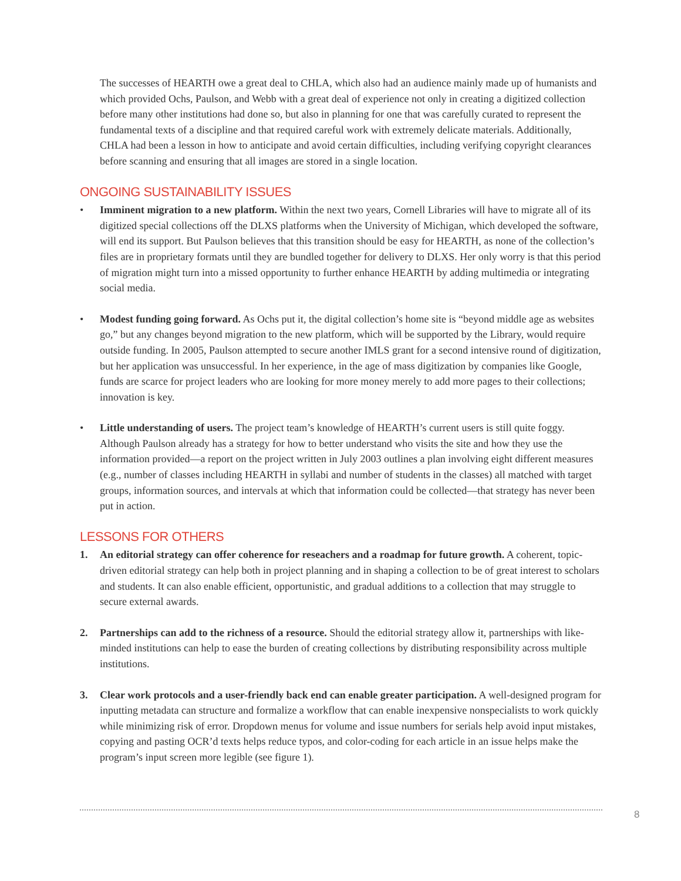The successes of HEARTH owe a great deal to CHLA, which also had an audience mainly made up of humanists and which provided Ochs, Paulson, and Webb with a great deal of experience not only in creating a digitized collection before many other institutions had done so, but also in planning for one that was carefully curated to represent the fundamental texts of a discipline and that required careful work with extremely delicate materials. Additionally, CHLA had been a lesson in how to anticipate and avoid certain difficulties, including verifying copyright clearances before scanning and ensuring that all images are stored in a single location.
ONGOING SUSTAINABILITY ISSUES
• Imminent migration to a new platform. Within the next two years, Cornell Libraries will have to migrate all of its digitized special collections off the DLXS platforms when the University of Michigan, which developed the software, will end its support. But Paulson believes that this transition should be easy for HEARTH, as none of the collection’s files are in proprietary formats until they are bundled together for delivery to DLXS. Her only worry is that this period of migration might turn into a missed opportunity to further enhance HEARTH by adding multimedia or integrating social media.
• Modest funding going forward. As Ochs put it, the digital collection’s home site is “beyond middle age as websites go,” but any changes beyond migration to the new platform, which will be supported by the Library, would require outside funding. In 2005, Paulson attempted to secure another IMLS grant for a second intensive round of digitization, but her application was unsuccessful. In her experience, in the age of mass digitization by companies like Google, funds are scarce for project leaders who are looking for more money merely to add more pages to their collections; innovation is key.
• Little understanding of users. The project team’s knowledge of HEARTH’s current users is still quite foggy. Although Paulson already has a strategy for how to better understand who visits the site and how they use the information provided—a report on the project written in July 2003 outlines a plan involving eight different measures (e.g., number of classes including HEARTH in syllabi and number of students in the classes) all matched with target groups, information sources, and intervals at which that information could be collected—that strategy has never been put in action.
LESSONS FOR OTHERS
1. An editorial strategy can offer coherence for reseachers and a roadmap for future growth. A coherent, topic-driven editorial strategy can help both in project planning and in shaping a collection to be of great interest to scholars and students. It can also enable efficient, opportunistic, and gradual additions to a collection that may struggle to secure external awards.
2. Partnerships can add to the richness of a resource. Should the editorial strategy allow it, partnerships with like-minded institutions can help to ease the burden of creating collections by distributing responsibility across multiple institutions.
3. Clear work protocols and a user-friendly back end can enable greater participation. A well-designed program for inputting metadata can structure and formalize a workflow that can enable inexpensive nonspecialists to work quickly while minimizing risk of error. Dropdown menus for volume and issue numbers for serials help avoid input mistakes, copying and pasting OCR’d texts helps reduce typos, and color-coding for each article in an issue helps make the program’s input screen more legible (see figure 1).
8